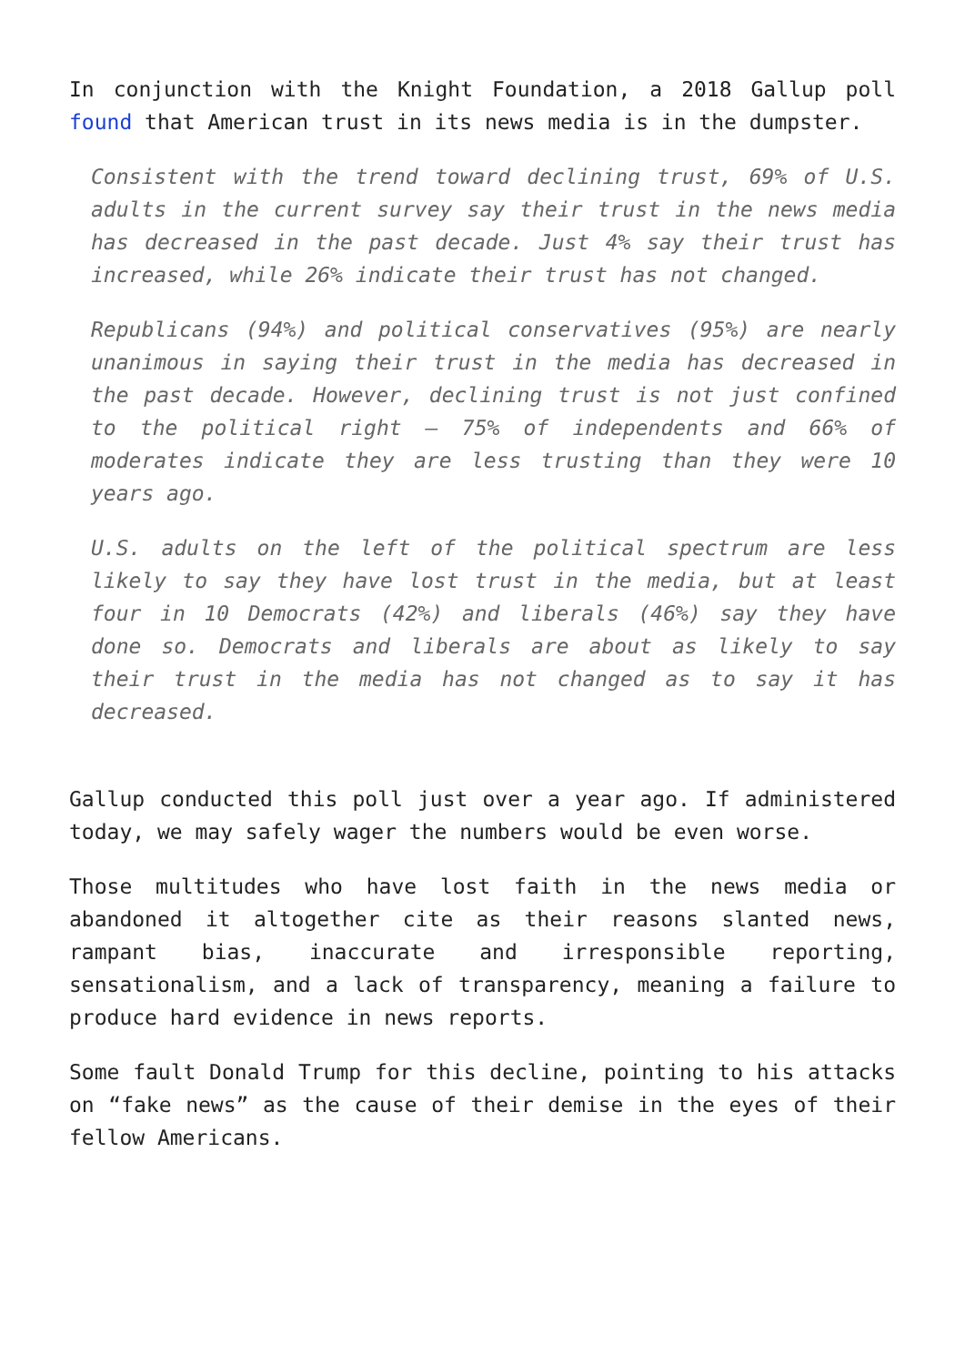In conjunction with the Knight Foundation, a 2018 Gallup poll found that American trust in its news media is in the dumpster.
Consistent with the trend toward declining trust, 69% of U.S. adults in the current survey say their trust in the news media has decreased in the past decade. Just 4% say their trust has increased, while 26% indicate their trust has not changed.
Republicans (94%) and political conservatives (95%) are nearly unanimous in saying their trust in the media has decreased in the past decade. However, declining trust is not just confined to the political right — 75% of independents and 66% of moderates indicate they are less trusting than they were 10 years ago.
U.S. adults on the left of the political spectrum are less likely to say they have lost trust in the media, but at least four in 10 Democrats (42%) and liberals (46%) say they have done so. Democrats and liberals are about as likely to say their trust in the media has not changed as to say it has decreased.
Gallup conducted this poll just over a year ago. If administered today, we may safely wager the numbers would be even worse.
Those multitudes who have lost faith in the news media or abandoned it altogether cite as their reasons slanted news, rampant bias, inaccurate and irresponsible reporting, sensationalism, and a lack of transparency, meaning a failure to produce hard evidence in news reports.
Some fault Donald Trump for this decline, pointing to his attacks on “fake news” as the cause of their demise in the eyes of their fellow Americans.